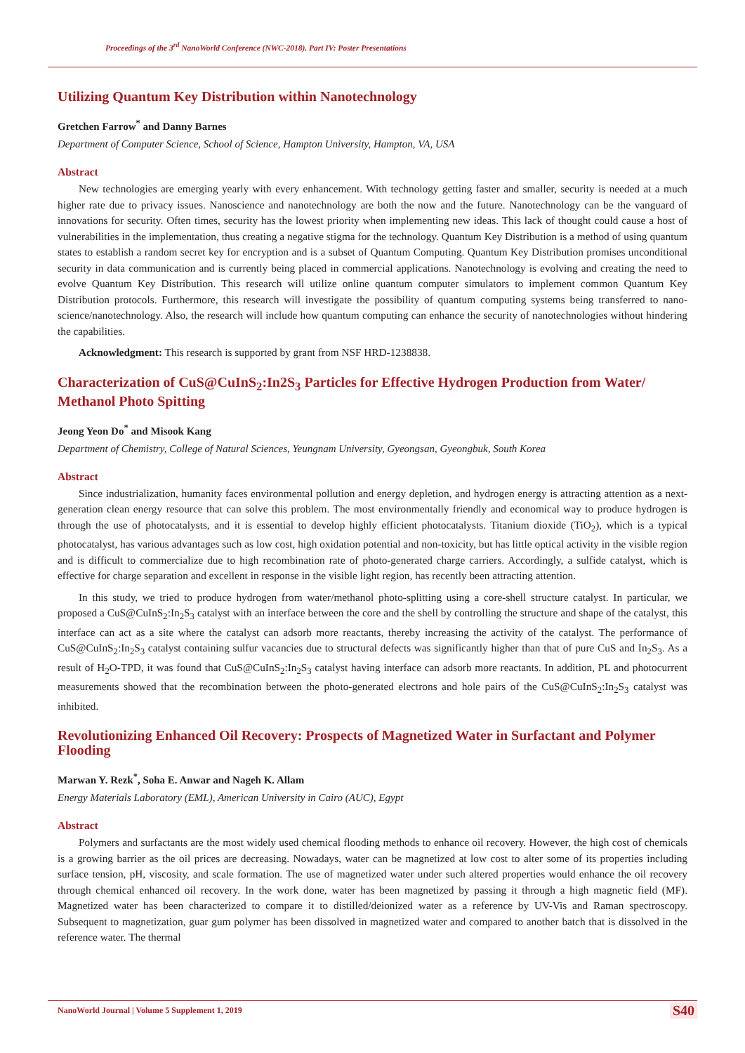Proceedings of the 3<sup>rd</sup> NanoWorld Conference (NWC-2018). Part IV: Poster Presentations
Utilizing Quantum Key Distribution within Nanotechnology
Gretchen Farrow<sup>*</sup> and Danny Barnes
Department of Computer Science, School of Science, Hampton University, Hampton, VA, USA
Abstract
New technologies are emerging yearly with every enhancement. With technology getting faster and smaller, security is needed at a much higher rate due to privacy issues. Nanoscience and nanotechnology are both the now and the future. Nanotechnology can be the vanguard of innovations for security. Often times, security has the lowest priority when implementing new ideas. This lack of thought could cause a host of vulnerabilities in the implementation, thus creating a negative stigma for the technology. Quantum Key Distribution is a method of using quantum states to establish a random secret key for encryption and is a subset of Quantum Computing. Quantum Key Distribution promises unconditional security in data communication and is currently being placed in commercial applications. Nanotechnology is evolving and creating the need to evolve Quantum Key Distribution. This research will utilize online quantum computer simulators to implement common Quantum Key Distribution protocols. Furthermore, this research will investigate the possibility of quantum computing systems being transferred to nano-science/nanotechnology. Also, the research will include how quantum computing can enhance the security of nanotechnologies without hindering the capabilities.
Acknowledgment: This research is supported by grant from NSF HRD-1238838.
Characterization of CuS@CuInS<sub>2</sub>:In2S<sub>3</sub> Particles for Effective Hydrogen Production from Water/ Methanol Photo Spitting
Jeong Yeon Do<sup>*</sup> and Misook Kang
Department of Chemistry, College of Natural Sciences, Yeungnam University, Gyeongsan, Gyeongbuk, South Korea
Abstract
Since industrialization, humanity faces environmental pollution and energy depletion, and hydrogen energy is attracting attention as a next-generation clean energy resource that can solve this problem. The most environmentally friendly and economical way to produce hydrogen is through the use of photocatalysts, and it is essential to develop highly efficient photocatalysts. Titanium dioxide (TiO<sub>2</sub>), which is a typical photocatalyst, has various advantages such as low cost, high oxidation potential and non-toxicity, but has little optical activity in the visible region and is difficult to commercialize due to high recombination rate of photo-generated charge carriers. Accordingly, a sulfide catalyst, which is effective for charge separation and excellent in response in the visible light region, has recently been attracting attention.
In this study, we tried to produce hydrogen from water/methanol photo-splitting using a core-shell structure catalyst. In particular, we proposed a CuS@CuInS<sub>2</sub>:In<sub>2</sub>S<sub>3</sub> catalyst with an interface between the core and the shell by controlling the structure and shape of the catalyst, this interface can act as a site where the catalyst can adsorb more reactants, thereby increasing the activity of the catalyst. The performance of CuS@CuInS<sub>2</sub>:In<sub>2</sub>S<sub>3</sub> catalyst containing sulfur vacancies due to structural defects was significantly higher than that of pure CuS and In<sub>2</sub>S<sub>3</sub>. As a result of H<sub>2</sub>O-TPD, it was found that CuS@CuInS<sub>2</sub>:In<sub>2</sub>S<sub>3</sub> catalyst having interface can adsorb more reactants. In addition, PL and photocurrent measurements showed that the recombination between the photo-generated electrons and hole pairs of the CuS@CuInS<sub>2</sub>:In<sub>2</sub>S<sub>3</sub> catalyst was inhibited.
Revolutionizing Enhanced Oil Recovery: Prospects of Magnetized Water in Surfactant and Polymer Flooding
Marwan Y. Rezk<sup>*</sup>, Soha E. Anwar and Nageh K. Allam
Energy Materials Laboratory (EML), American University in Cairo (AUC), Egypt
Abstract
Polymers and surfactants are the most widely used chemical flooding methods to enhance oil recovery. However, the high cost of chemicals is a growing barrier as the oil prices are decreasing. Nowadays, water can be magnetized at low cost to alter some of its properties including surface tension, pH, viscosity, and scale formation. The use of magnetized water under such altered properties would enhance the oil recovery through chemical enhanced oil recovery. In the work done, water has been magnetized by passing it through a high magnetic field (MF). Magnetized water has been characterized to compare it to distilled/deionized water as a reference by UV-Vis and Raman spectroscopy. Subsequent to magnetization, guar gum polymer has been dissolved in magnetized water and compared to another batch that is dissolved in the reference water. The thermal
NanoWorld Journal | Volume 5 Supplement 1, 2019
S40